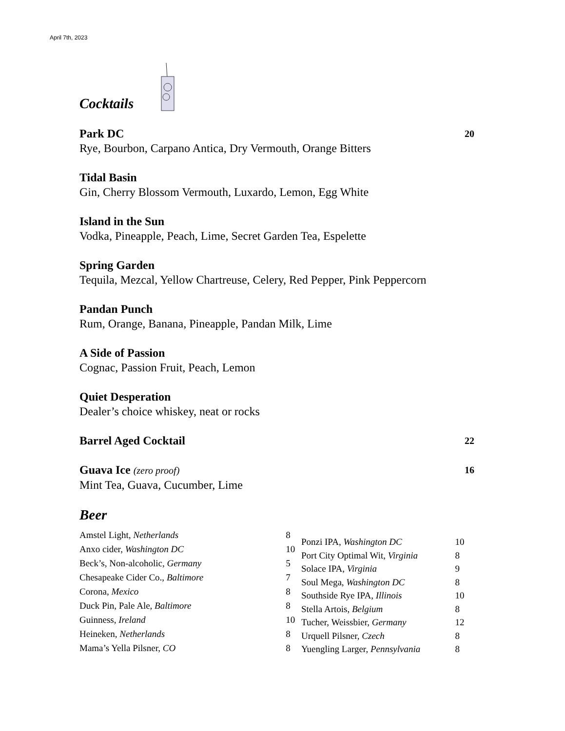April 7th, 2023
Cocktails
Park DC 20
Rye, Bourbon, Carpano Antica, Dry Vermouth, Orange Bitters
Tidal Basin
Gin, Cherry Blossom Vermouth, Luxardo, Lemon, Egg White
Island in the Sun
Vodka, Pineapple, Peach, Lime, Secret Garden Tea, Espelette
Spring Garden
Tequila, Mezcal, Yellow Chartreuse, Celery, Red Pepper, Pink Peppercorn
Pandan Punch
Rum, Orange, Banana, Pineapple, Pandan Milk, Lime
A Side of Passion
Cognac, Passion Fruit, Peach, Lemon
Quiet Desperation
Dealer’s choice whiskey, neat or rocks
Barrel Aged Cocktail 22
Guava Ice (zero proof) 16
Mint Tea, Guava, Cucumber, Lime
Beer
| Amstel Light, Netherlands | 8 |
| Anxo cider, Washington DC | 10 |
| Beck’s, Non-alcoholic, Germany | 5 |
| Chesapeake Cider Co., Baltimore | 7 |
| Corona, Mexico | 8 |
| Duck Pin, Pale Ale, Baltimore | 8 |
| Guinness, Ireland | 10 |
| Heineken, Netherlands | 8 |
| Mama’s Yella Pilsner, CO | 8 |
| Ponzi IPA, Washington DC | 10 |
| Port City Optimal Wit, Virginia | 8 |
| Solace IPA, Virginia | 9 |
| Soul Mega, Washington DC | 8 |
| Southside Rye IPA, Illinois | 10 |
| Stella Artois, Belgium | 8 |
| Tucher, Weissbier, Germany | 12 |
| Urquell Pilsner, Czech | 8 |
| Yuengling Larger, Pennsylvania | 8 |